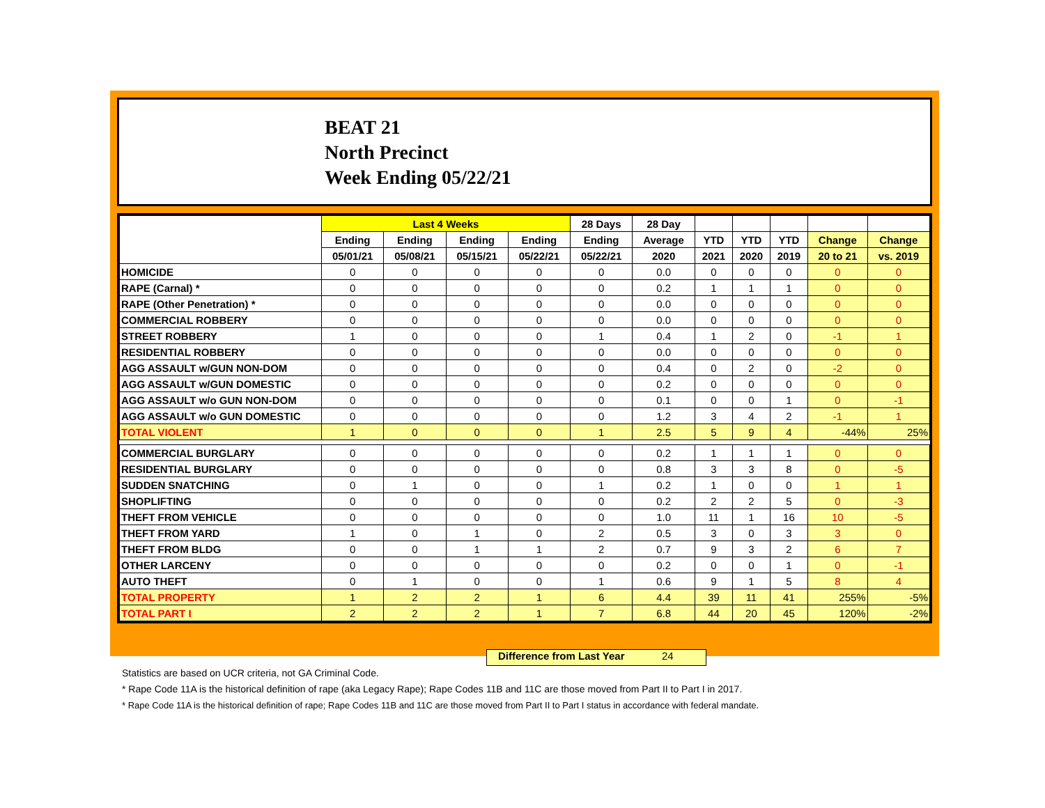BEAT 21
North Precinct
Week Ending 05/22/21
| | Last 4 Weeks | | | | 28 Days | 28 Day | | | | | |
| --- | --- | --- | --- | --- | --- | --- | --- | --- | --- | --- | --- |
| | Ending | Ending | Ending | Ending | Ending | Average | YTD | YTD | YTD | Change | Change |
| | 05/01/21 | 05/08/21 | 05/15/21 | 05/22/21 | 05/22/21 | 2020 | 2021 | 2020 | 2019 | 20 to 21 | vs. 2019 |
| HOMICIDE | 0 | 0 | 0 | 0 | 0 | 0.0 | 0 | 0 | 0 | 0 | 0 |
| RAPE (Carnal) * | 0 | 0 | 0 | 0 | 0 | 0.2 | 1 | 1 | 1 | 0 | 0 |
| RAPE (Other Penetration) * | 0 | 0 | 0 | 0 | 0 | 0.0 | 0 | 0 | 0 | 0 | 0 |
| COMMERCIAL ROBBERY | 0 | 0 | 0 | 0 | 0 | 0.0 | 0 | 0 | 0 | 0 | 0 |
| STREET ROBBERY | 1 | 0 | 0 | 0 | 1 | 0.4 | 1 | 2 | 0 | -1 | 1 |
| RESIDENTIAL ROBBERY | 0 | 0 | 0 | 0 | 0 | 0.0 | 0 | 0 | 0 | 0 | 0 |
| AGG ASSAULT w/GUN NON-DOM | 0 | 0 | 0 | 0 | 0 | 0.4 | 0 | 2 | 0 | -2 | 0 |
| AGG ASSAULT w/GUN DOMESTIC | 0 | 0 | 0 | 0 | 0 | 0.2 | 0 | 0 | 0 | 0 | 0 |
| AGG ASSAULT w/o GUN NON-DOM | 0 | 0 | 0 | 0 | 0 | 0.1 | 0 | 0 | 1 | 0 | -1 |
| AGG ASSAULT w/o GUN DOMESTIC | 0 | 0 | 0 | 0 | 0 | 1.2 | 3 | 4 | 2 | -1 | 1 |
| TOTAL VIOLENT | 1 | 0 | 0 | 0 | 1 | 2.5 | 5 | 9 | 4 | -44% | 25% |
| COMMERCIAL BURGLARY | 0 | 0 | 0 | 0 | 0 | 0.2 | 1 | 1 | 1 | 0 | 0 |
| RESIDENTIAL BURGLARY | 0 | 0 | 0 | 0 | 0 | 0.8 | 3 | 3 | 8 | 0 | -5 |
| SUDDEN SNATCHING | 0 | 1 | 0 | 0 | 1 | 0.2 | 1 | 0 | 0 | 1 | 1 |
| SHOPLIFTING | 0 | 0 | 0 | 0 | 0 | 0.2 | 2 | 2 | 5 | 0 | -3 |
| THEFT FROM VEHICLE | 0 | 0 | 0 | 0 | 0 | 1.0 | 11 | 1 | 16 | 10 | -5 |
| THEFT FROM YARD | 1 | 0 | 1 | 0 | 2 | 0.5 | 3 | 0 | 3 | 3 | 0 |
| THEFT FROM BLDG | 0 | 0 | 1 | 1 | 2 | 0.7 | 9 | 3 | 2 | 6 | 7 |
| OTHER LARCENY | 0 | 0 | 0 | 0 | 0 | 0.2 | 0 | 0 | 1 | 0 | -1 |
| AUTO THEFT | 0 | 1 | 0 | 0 | 1 | 0.6 | 9 | 1 | 5 | 8 | 4 |
| TOTAL PROPERTY | 1 | 2 | 2 | 1 | 6 | 4.4 | 39 | 11 | 41 | 255% | -5% |
| TOTAL PART I | 2 | 2 | 2 | 1 | 7 | 6.8 | 44 | 20 | 45 | 120% | -2% |
Difference from Last Year 24
Statistics are based on UCR criteria, not GA Criminal Code.
* Rape Code 11A is the historical definition of rape (aka Legacy Rape); Rape Codes 11B and 11C are those moved from Part II to Part I in 2017.
* Rape Code 11A is the historical definition of rape; Rape Codes 11B and 11C are those moved from Part II to Part I status in accordance with federal mandate.